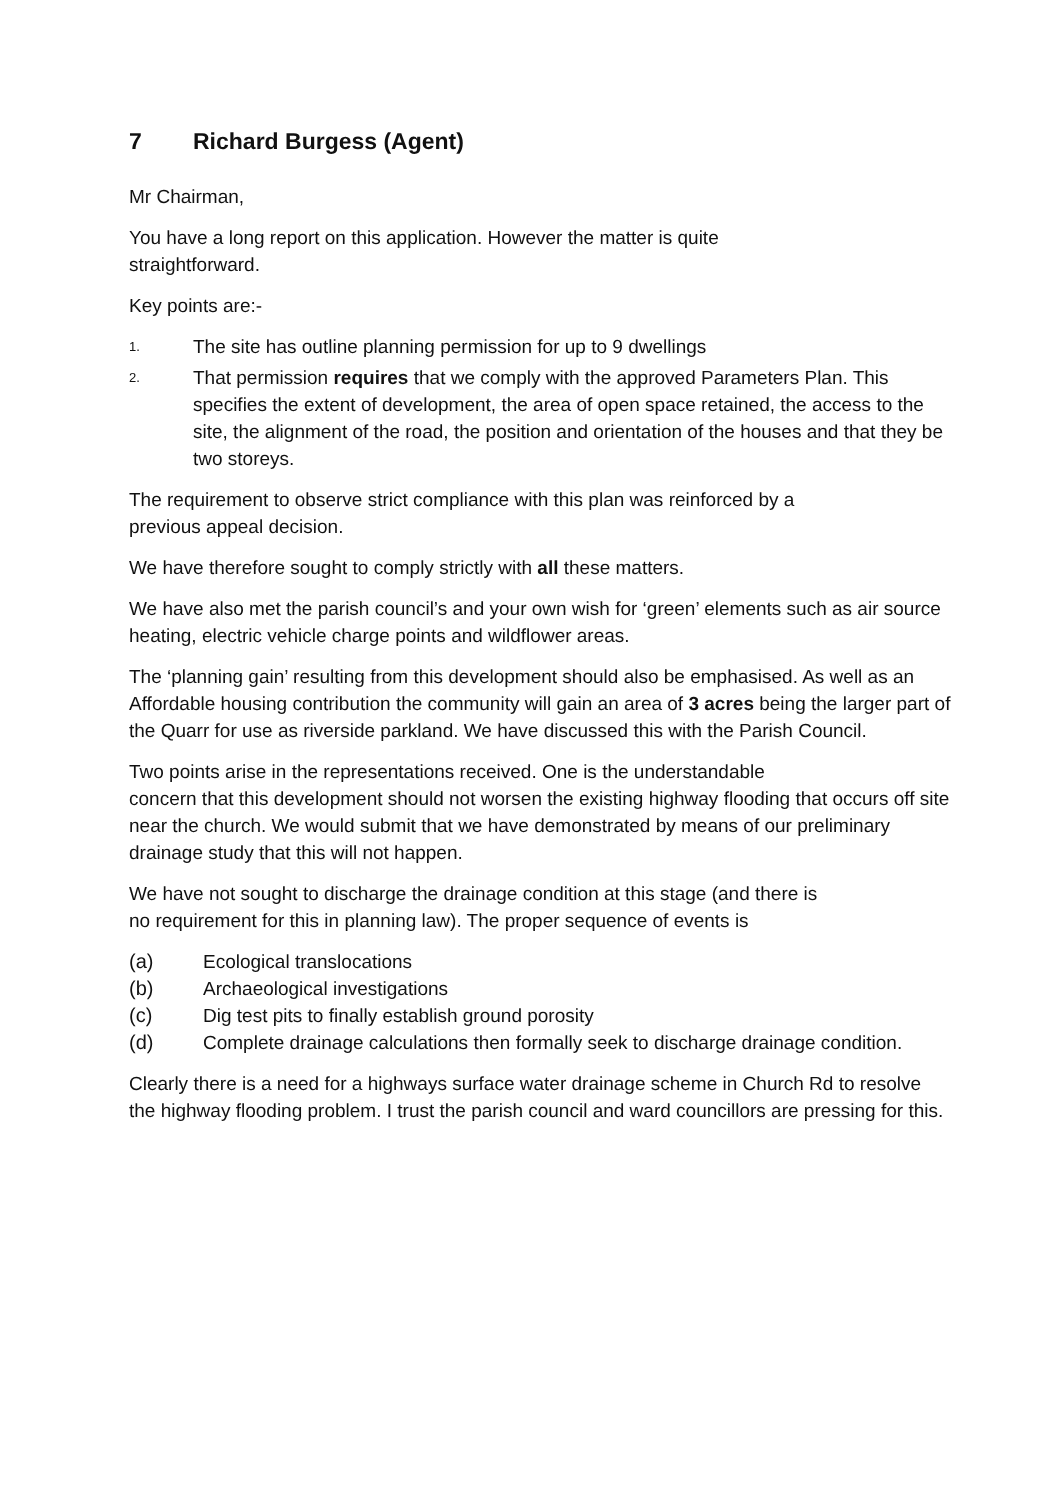7 Richard Burgess (Agent)
Mr Chairman,
You have a long report on this application. However the matter is quite
straightforward.
Key points are:-
1.
The site has outline planning permission for up to 9 dwellings
2.
That permission requires that we comply with the approved Parameters Plan. This specifies the extent of development, the area of open space retained, the access to the site, the alignment of the road, the position and orientation of the houses and that they be two storeys.
The requirement to observe strict compliance with this plan was reinforced by a
previous appeal decision.
We have therefore sought to comply strictly with all these matters.
We have also met the parish council’s and your own wish for ‘green’ elements such as air source heating, electric vehicle charge points and wildflower areas.
The ‘planning gain’ resulting from this development should also be emphasised. As well as an Affordable housing contribution the community will gain an area of 3 acres being the larger part of the Quarr for use as riverside parkland. We have discussed this with the Parish Council.
Two points arise in the representations received. One is the understandable
concern that this development should not worsen the existing highway flooding that occurs off site near the church. We would submit that we have demonstrated by means of our preliminary drainage study that this will not happen.
We have not sought to discharge the drainage condition at this stage (and there is
no requirement for this in planning law). The proper sequence of events is
(a) Ecological translocations
(b) Archaeological investigations
(c) Dig test pits to finally establish ground porosity
(d) Complete drainage calculations then formally seek to discharge drainage condition.
Clearly there is a need for a highways surface water drainage scheme in Church Rd to resolve the highway flooding problem. I trust the parish council and ward councillors are pressing for this.